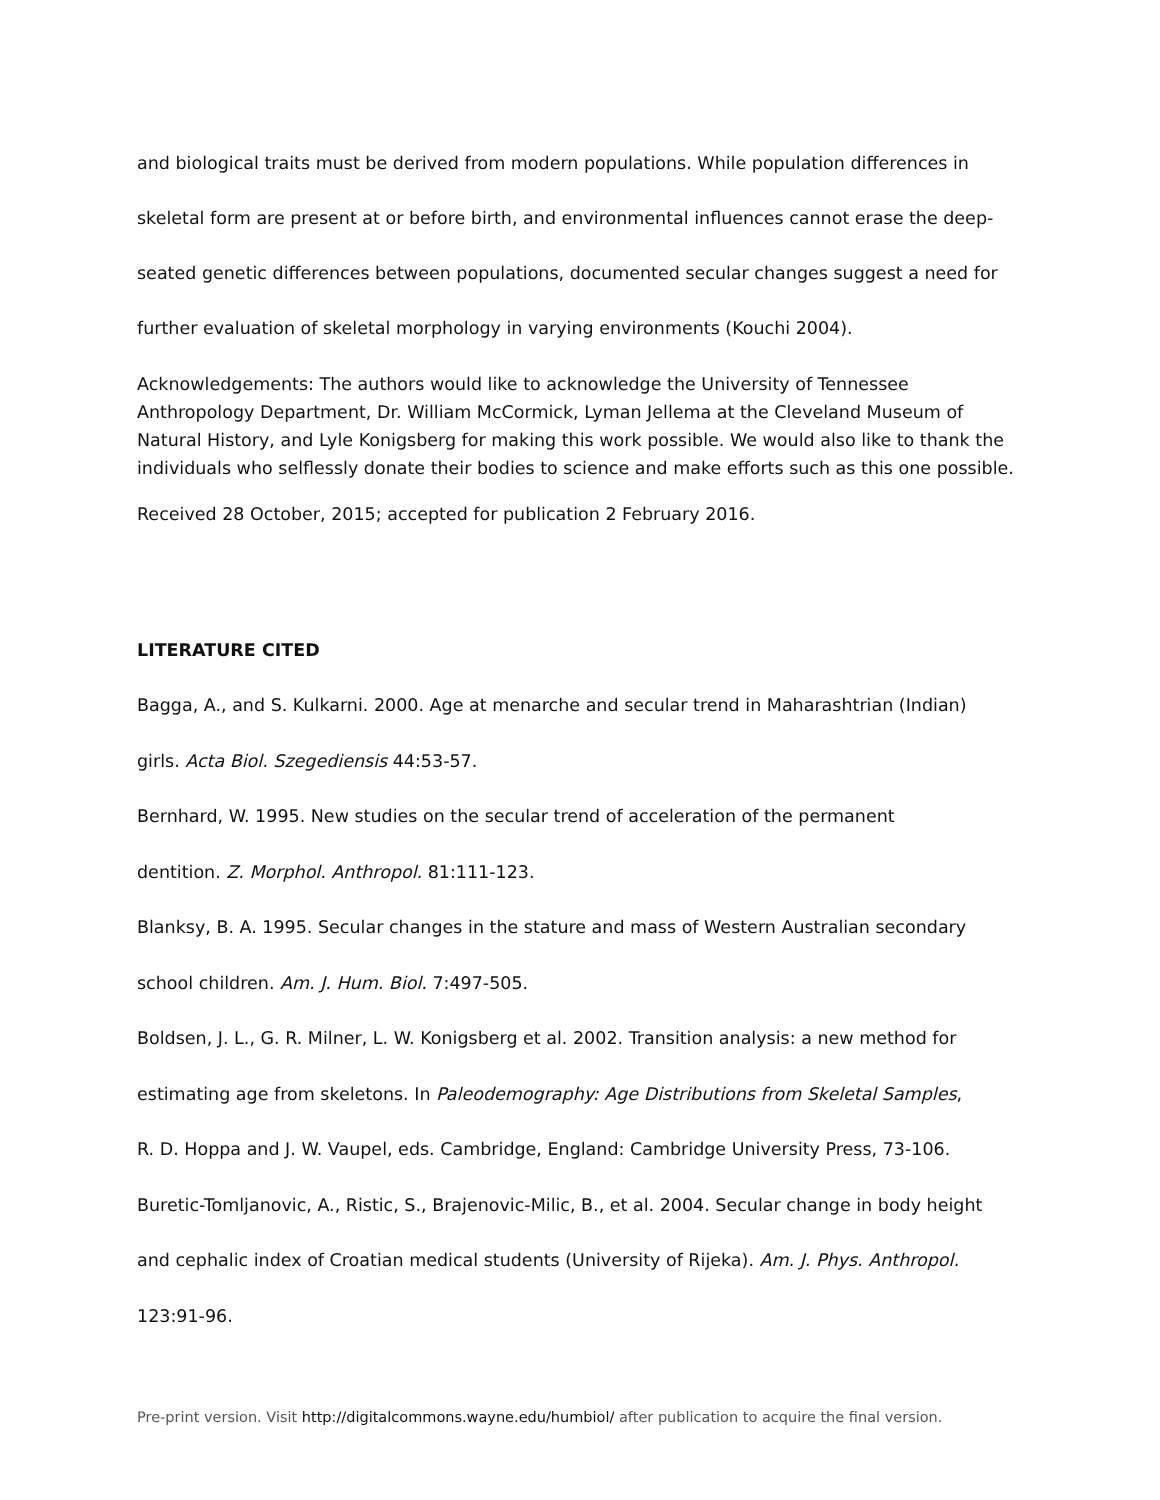and biological traits must be derived from modern populations. While population differences in skeletal form are present at or before birth, and environmental influences cannot erase the deep-seated genetic differences between populations, documented secular changes suggest a need for further evaluation of skeletal morphology in varying environments (Kouchi 2004).
Acknowledgements: The authors would like to acknowledge the University of Tennessee Anthropology Department, Dr. William McCormick, Lyman Jellema at the Cleveland Museum of Natural History, and Lyle Konigsberg for making this work possible. We would also like to thank the individuals who selflessly donate their bodies to science and make efforts such as this one possible.
Received 28 October, 2015; accepted for publication 2 February 2016.
LITERATURE CITED
Bagga, A., and S. Kulkarni. 2000. Age at menarche and secular trend in Maharashtrian (Indian)
girls. Acta Biol. Szegediensis 44:53-57.
Bernhard, W. 1995. New studies on the secular trend of acceleration of the permanent
dentition. Z. Morphol. Anthropol. 81:111-123.
Blanksy, B. A. 1995. Secular changes in the stature and mass of Western Australian secondary
school children. Am. J. Hum. Biol. 7:497-505.
Boldsen, J. L., G. R. Milner, L. W. Konigsberg et al. 2002. Transition analysis: a new method for
estimating age from skeletons. In Paleodemography: Age Distributions from Skeletal Samples,
R. D. Hoppa and J. W. Vaupel, eds. Cambridge, England: Cambridge University Press, 73-106.
Buretic-Tomljanovic, A., Ristic, S., Brajenovic-Milic, B., et al. 2004. Secular change in body height
and cephalic index of Croatian medical students (University of Rijeka). Am. J. Phys. Anthropol.
123:91-96.
Pre-print version. Visit http://digitalcommons.wayne.edu/humbiol/ after publication to acquire the final version.